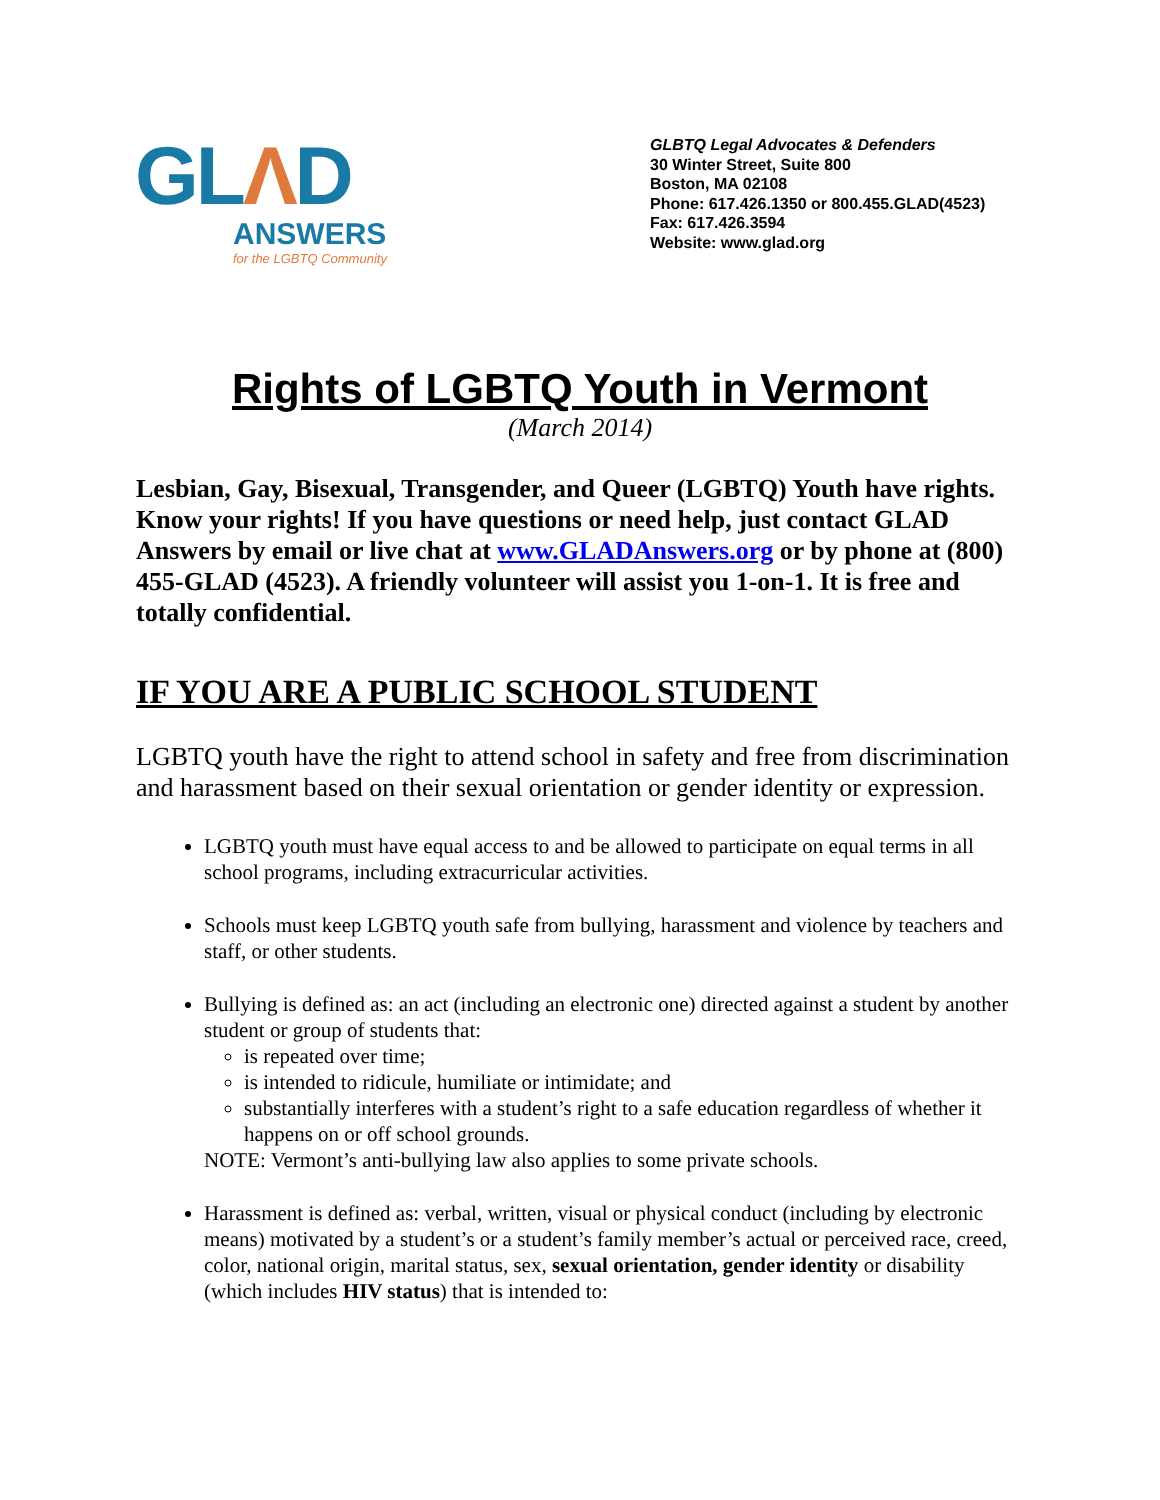GLΛD
ANSWERS
for the LGBTQ Community
GLBTQ Legal Advocates & Defenders
30 Winter Street, Suite 800
Boston, MA 02108
Phone: 617.426.1350 or 800.455.GLAD(4523)
Fax: 617.426.3594
Website: www.glad.org
Rights of LGBTQ Youth in Vermont
(March 2014)
Lesbian, Gay, Bisexual, Transgender, and Queer (LGBTQ) Youth have rights. Know your rights! If you have questions or need help, just contact GLAD Answers by email or live chat at www.GLADAnswers.org or by phone at (800) 455-GLAD (4523). A friendly volunteer will assist you 1-on-1. It is free and totally confidential.
IF YOU ARE A PUBLIC SCHOOL STUDENT
LGBTQ youth have the right to attend school in safety and free from discrimination and harassment based on their sexual orientation or gender identity or expression.
LGBTQ youth must have equal access to and be allowed to participate on equal terms in all school programs, including extracurricular activities.
Schools must keep LGBTQ youth safe from bullying, harassment and violence by teachers and staff, or other students.
Bullying is defined as: an act (including an electronic one) directed against a student by another student or group of students that:
is repeated over time;
is intended to ridicule, humiliate or intimidate; and
substantially interferes with a student’s right to a safe education regardless of whether it happens on or off school grounds.
NOTE: Vermont’s anti-bullying law also applies to some private schools.
Harassment is defined as: verbal, written, visual or physical conduct (including by electronic means) motivated by a student’s or a student’s family member’s actual or perceived race, creed, color, national origin, marital status, sex, sexual orientation, gender identity or disability (which includes HIV status) that is intended to: